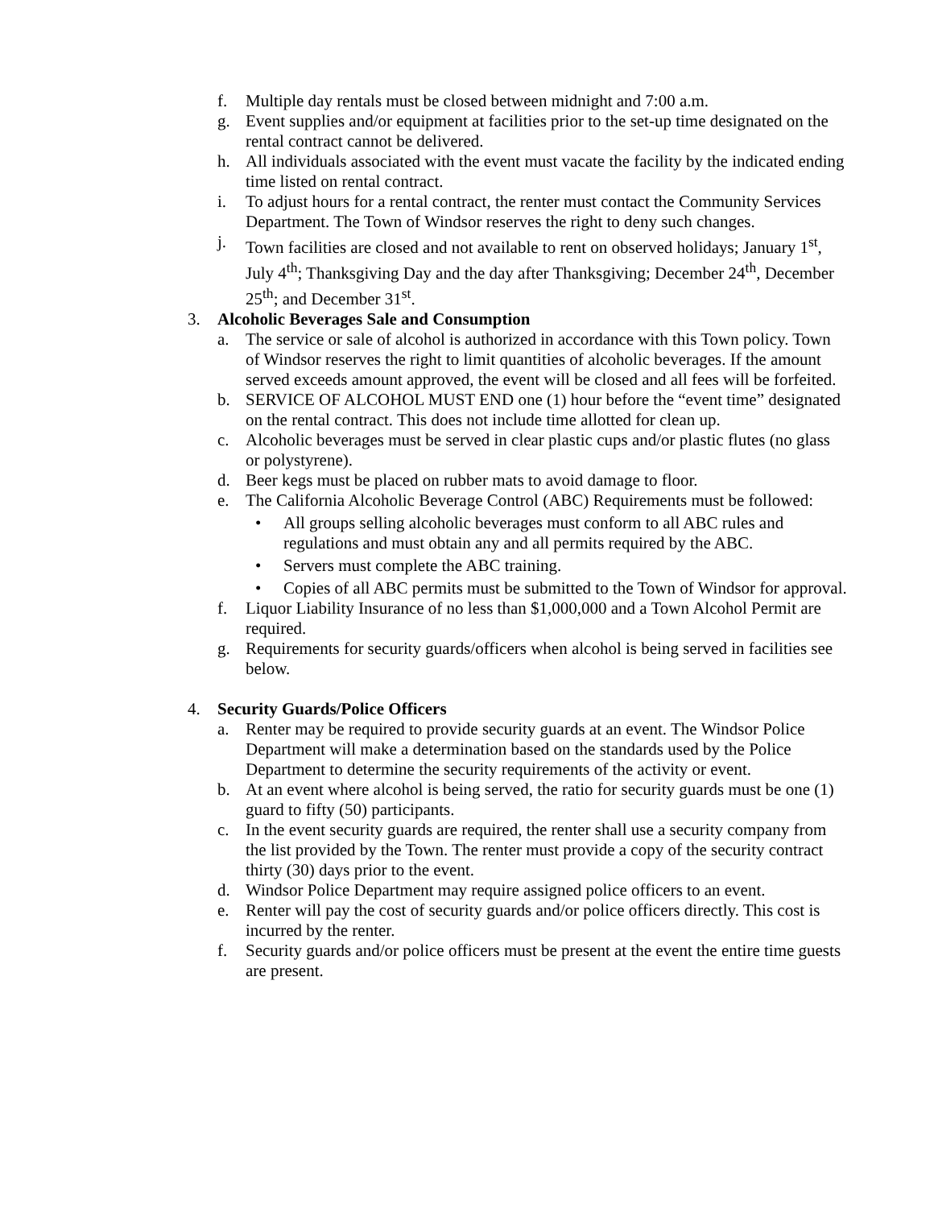f. Multiple day rentals must be closed between midnight and 7:00 a.m.
g. Event supplies and/or equipment at facilities prior to the set-up time designated on the rental contract cannot be delivered.
h. All individuals associated with the event must vacate the facility by the indicated ending time listed on rental contract.
i. To adjust hours for a rental contract, the renter must contact the Community Services Department. The Town of Windsor reserves the right to deny such changes.
j. Town facilities are closed and not available to rent on observed holidays; January 1<sup>st</sup>, July 4<sup>th</sup>; Thanksgiving Day and the day after Thanksgiving; December 24<sup>th</sup>, December 25<sup>th</sup>; and December 31<sup>st</sup>.
3. Alcoholic Beverages Sale and Consumption
a. The service or sale of alcohol is authorized in accordance with this Town policy. Town of Windsor reserves the right to limit quantities of alcoholic beverages. If the amount served exceeds amount approved, the event will be closed and all fees will be forfeited.
b. SERVICE OF ALCOHOL MUST END one (1) hour before the “event time” designated on the rental contract. This does not include time allotted for clean up.
c. Alcoholic beverages must be served in clear plastic cups and/or plastic flutes (no glass or polystyrene).
d. Beer kegs must be placed on rubber mats to avoid damage to floor.
e. The California Alcoholic Beverage Control (ABC) Requirements must be followed:
• All groups selling alcoholic beverages must conform to all ABC rules and regulations and must obtain any and all permits required by the ABC.
• Servers must complete the ABC training.
• Copies of all ABC permits must be submitted to the Town of Windsor for approval.
f. Liquor Liability Insurance of no less than $1,000,000 and a Town Alcohol Permit are required.
g. Requirements for security guards/officers when alcohol is being served in facilities see below.
4. Security Guards/Police Officers
a. Renter may be required to provide security guards at an event. The Windsor Police Department will make a determination based on the standards used by the Police Department to determine the security requirements of the activity or event.
b. At an event where alcohol is being served, the ratio for security guards must be one (1) guard to fifty (50) participants.
c. In the event security guards are required, the renter shall use a security company from the list provided by the Town. The renter must provide a copy of the security contract thirty (30) days prior to the event.
d. Windsor Police Department may require assigned police officers to an event.
e. Renter will pay the cost of security guards and/or police officers directly. This cost is incurred by the renter.
f. Security guards and/or police officers must be present at the event the entire time guests are present.